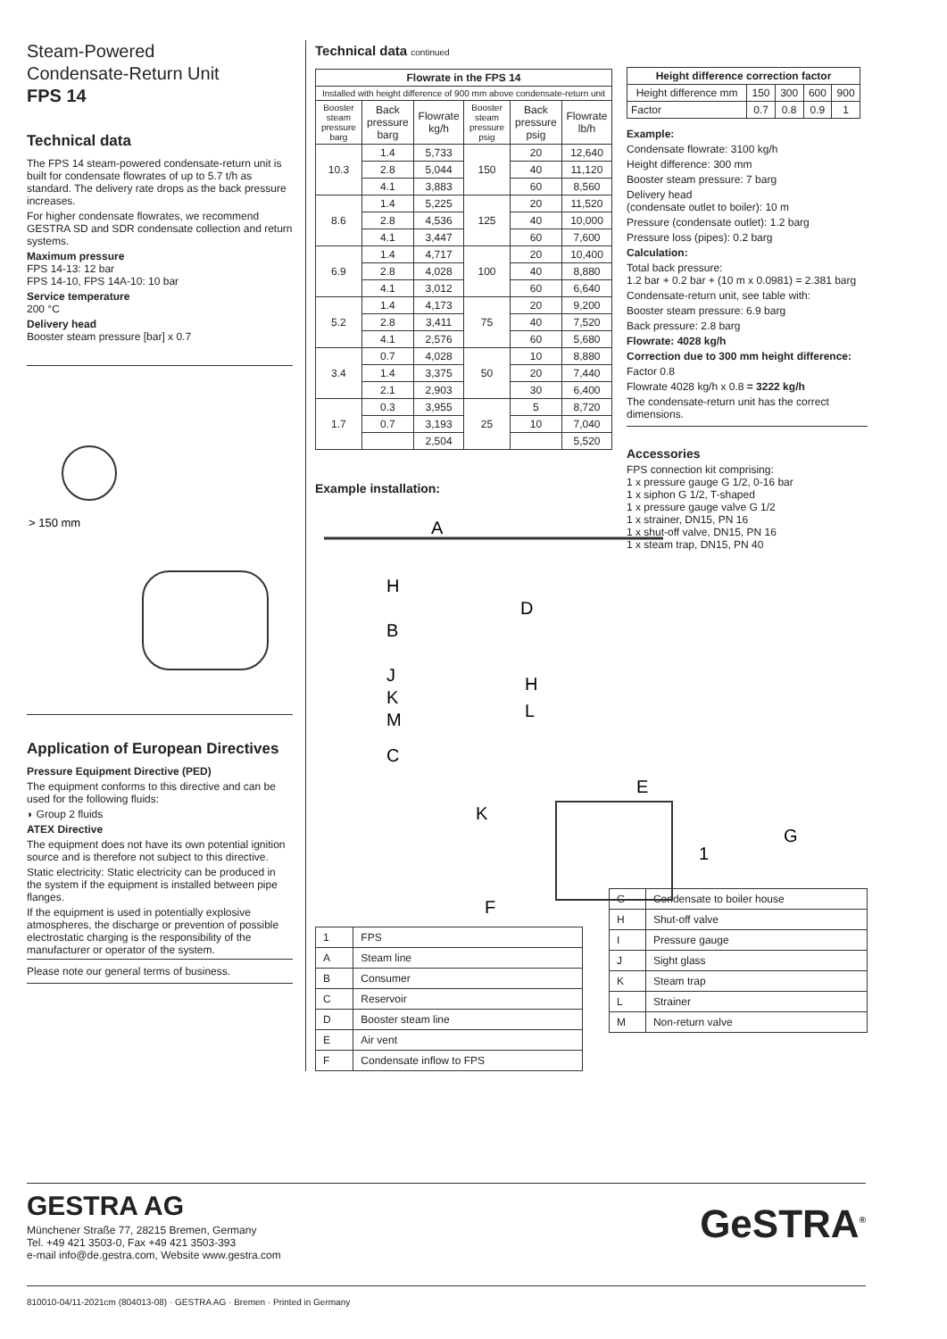Steam-Powered
Condensate-Return Unit
FPS 14
Technical data
The FPS 14 steam-powered condensate-return unit is built for condensate flowrates of up to 5.7 t/h as standard. The delivery rate drops as the back pressure increases.
For higher condensate flowrates, we recommend GESTRA SD and SDR condensate collection and return systems.
Maximum pressure
FPS 14-13: 12 bar
FPS 14-10, FPS 14A-10: 10 bar
Service temperature
200 °C
Delivery head
Booster steam pressure [bar] x 0.7
> 150 mm
Application of European Directives
Pressure Equipment Directive (PED)
The equipment conforms to this directive and can be used for the following fluids:
◗ Group 2 fluids
ATEX Directive
The equipment does not have its own potential ignition source and is therefore not subject to this directive.
Static electricity: Static electricity can be produced in the system if the equipment is installed between pipe flanges.
If the equipment is used in potentially explosive atmospheres, the discharge or prevention of possible electrostatic charging is the responsibility of the manufacturer or operator of the system.
Please note our general terms of business.
Technical data continued
| Flowrate in the FPS 14 | | | | | |
| --- | --- | --- | --- | --- | --- |
| Installed with height difference of 900 mm above condensate-return unit | | | | | |
| Booster steam pressure barg | Back pressure barg | Flowrate kg/h | Booster steam pressure psig | Back pressure psig | Flowrate lb/h |
| 10.3 | 1.4 | 5,733 | 150 | 20 | 12,640 |
| | 2.8 | 5,044 | | 40 | 11,120 |
| | 4.1 | 3,883 | | 60 | 8,560 |
| 8.6 | 1.4 | 5,225 | 125 | 20 | 11,520 |
| | 2.8 | 4,536 | | 40 | 10,000 |
| | 4.1 | 3,447 | | 60 | 7,600 |
| 6.9 | 1.4 | 4,717 | 100 | 20 | 10,400 |
| | 2.8 | 4,028 | | 40 | 8,880 |
| | 4.1 | 3,012 | | 60 | 6,640 |
| 5.2 | 1.4 | 4,173 | 75 | 20 | 9,200 |
| | 2.8 | 3,411 | | 40 | 7,520 |
| | 4.1 | 2,576 | | 60 | 5,680 |
| 3.4 | 0.7 | 4,028 | 50 | 10 | 8,880 |
| | 1.4 | 3,375 | | 20 | 7,440 |
| | 2.1 | 2,903 | | 30 | 6,400 |
| 1.7 | 0.3 | 3,955 | 25 | 5 | 8,720 |
| | 0.7 | 3,193 | | 10 | 7,040 |
| | | 2,504 | | | 5,520 |
Example installation:
A
H
B
J
K
M
C
D
H
L
K
F
E
1
G
| 1 | FPS |
| A | Steam line |
| B | Consumer |
| C | Reservoir |
| D | Booster steam line |
| E | Air vent |
| F | Condensate inflow to FPS |
| Height difference correction factor | | | | |
| --- | --- | --- | --- | --- |
| Height difference mm | 150 | 300 | 600 | 900 |
| Factor | 0.7 | 0.8 | 0.9 | 1 |
Example:
Condensate flowrate: 3100 kg/h
Height difference: 300 mm
Booster steam pressure: 7 barg
Delivery head
(condensate outlet to boiler): 10 m
Pressure (condensate outlet): 1.2 barg
Pressure loss (pipes): 0.2 barg
Calculation:
Total back pressure:
1.2 bar + 0.2 bar + (10 m x 0.0981) = 2.381 barg
Condensate-return unit, see table with:
Booster steam pressure: 6.9 barg
Back pressure: 2.8 barg
Flowrate: 4028 kg/h
Correction due to 300 mm height difference:
Factor 0.8
Flowrate 4028 kg/h x 0.8 = 3222 kg/h
The condensate-return unit has the correct dimensions.
Accessories
FPS connection kit comprising:
1 x pressure gauge G 1/2, 0-16 bar
1 x siphon G 1/2, T-shaped
1 x pressure gauge valve G 1/2
1 x strainer, DN15, PN 16
1 x shut-off valve, DN15, PN 16
1 x steam trap, DN15, PN 40
| G | Condensate to boiler house |
| H | Shut-off valve |
| I | Pressure gauge |
| J | Sight glass |
| K | Steam trap |
| L | Strainer |
| M | Non-return valve |
GESTRA AG
Münchener Straße 77, 28215 Bremen, Germany
Tel. +49 421 3503-0, Fax +49 421 3503-393
e-mail info@de.gestra.com, Website www.gestra.com
GeSTRA<sup>®</sup>
810010-04/11-2021cm (804013-08) · GESTRA AG · Bremen · Printed in Germany